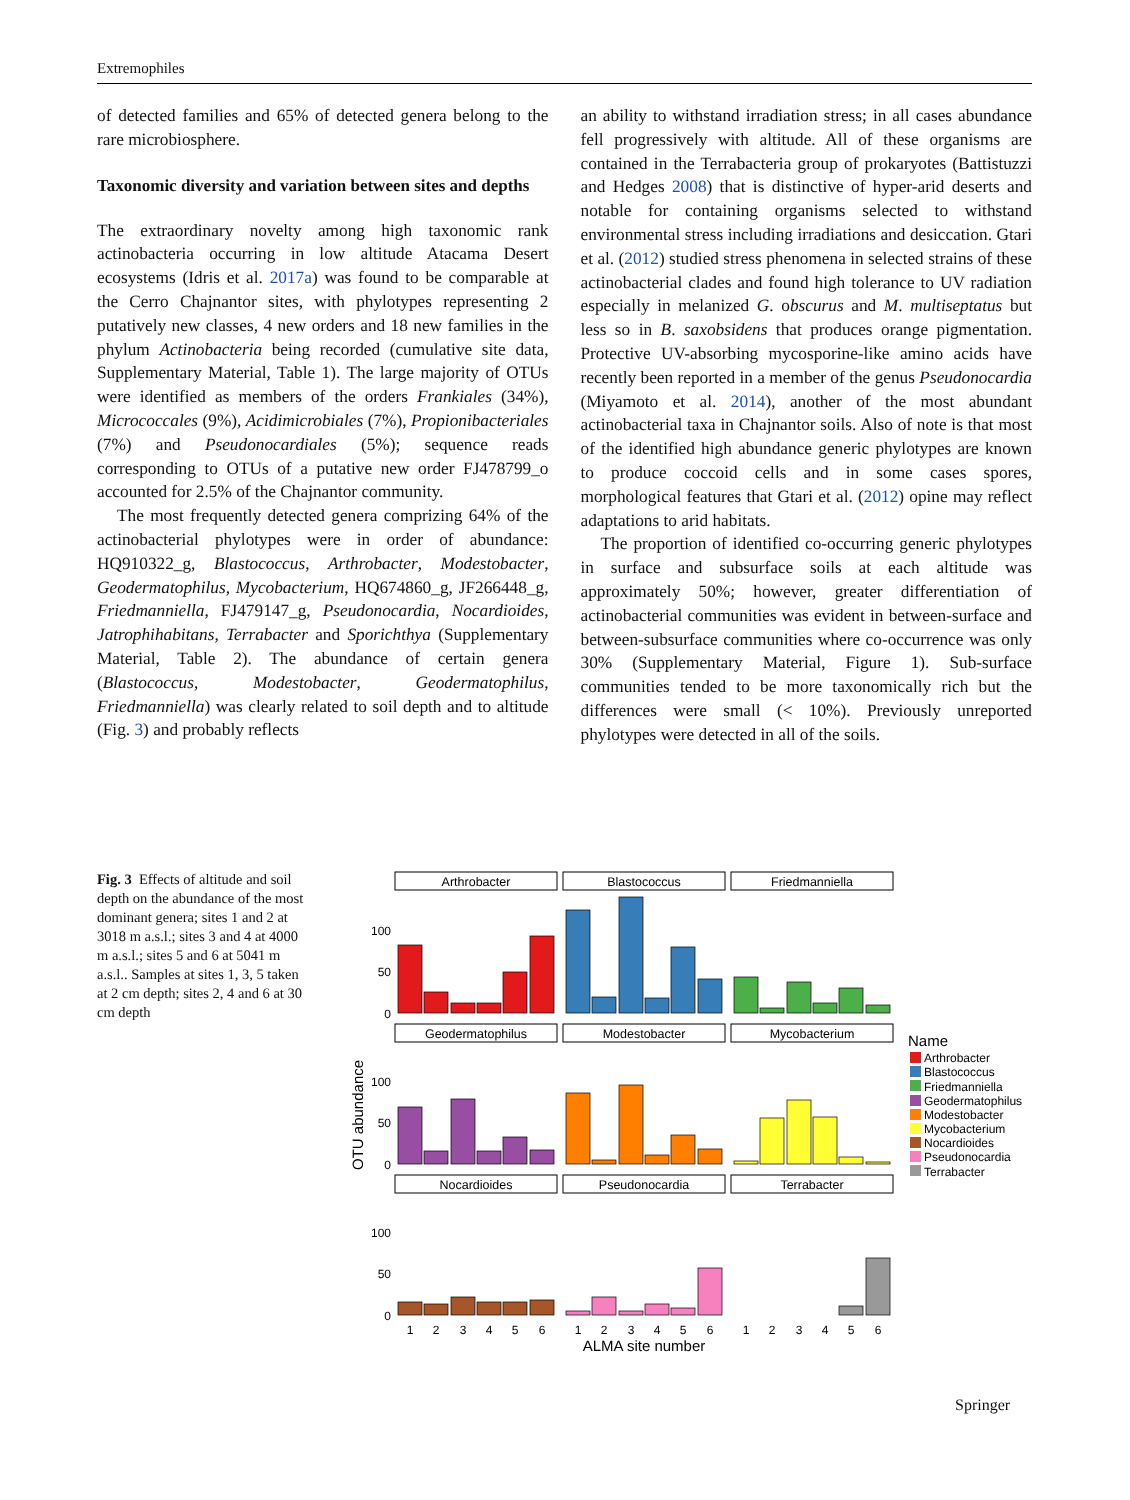Extremophiles
of detected families and 65% of detected genera belong to the rare microbiosphere.
Taxonomic diversity and variation between sites and depths
The extraordinary novelty among high taxonomic rank actinobacteria occurring in low altitude Atacama Desert ecosystems (Idris et al. 2017a) was found to be comparable at the Cerro Chajnantor sites, with phylotypes representing 2 putatively new classes, 4 new orders and 18 new families in the phylum Actinobacteria being recorded (cumulative site data, Supplementary Material, Table 1). The large majority of OTUs were identified as members of the orders Frankiales (34%), Micrococcales (9%), Acidimicrobiales (7%), Propionibacteriales (7%) and Pseudonocardiales (5%); sequence reads corresponding to OTUs of a putative new order FJ478799_o accounted for 2.5% of the Chajnantor community.
The most frequently detected genera comprizing 64% of the actinobacterial phylotypes were in order of abundance: HQ910322_g, Blastococcus, Arthrobacter, Modestobacter, Geodermatophilus, Mycobacterium, HQ674860_g, JF266448_g, Friedmanniella, FJ479147_g, Pseudonocardia, Nocardioides, Jatrophihabitans, Terrabacter and Sporichthya (Supplementary Material, Table 2). The abundance of certain genera (Blastococcus, Modestobacter, Geodermatophilus, Friedmanniella) was clearly related to soil depth and to altitude (Fig. 3) and probably reflects
an ability to withstand irradiation stress; in all cases abundance fell progressively with altitude. All of these organisms are contained in the Terrabacteria group of prokaryotes (Battistuzzi and Hedges 2008) that is distinctive of hyper-arid deserts and notable for containing organisms selected to withstand environmental stress including irradiations and desiccation. Gtari et al. (2012) studied stress phenomena in selected strains of these actinobacterial clades and found high tolerance to UV radiation especially in melanized G. obscurus and M. multiseptatus but less so in B. saxobsidens that produces orange pigmentation. Protective UV-absorbing mycosporine-like amino acids have recently been reported in a member of the genus Pseudonocardia (Miyamoto et al. 2014), another of the most abundant actinobacterial taxa in Chajnantor soils. Also of note is that most of the identified high abundance generic phylotypes are known to produce coccoid cells and in some cases spores, morphological features that Gtari et al. (2012) opine may reflect adaptations to arid habitats.
The proportion of identified co-occurring generic phylotypes in surface and subsurface soils at each altitude was approximately 50%; however, greater differentiation of actinobacterial communities was evident in between-surface and between-subsurface communities where co-occurrence was only 30% (Supplementary Material, Figure 1). Sub-surface communities tended to be more taxonomically rich but the differences were small (< 10%). Previously unreported phylotypes were detected in all of the soils.
Fig. 3 Effects of altitude and soil depth on the abundance of the most dominant genera; sites 1 and 2 at 3018 m a.s.l.; sites 3 and 4 at 4000 m a.s.l.; sites 5 and 6 at 5041 m a.s.l.. Samples at sites 1, 3, 5 taken at 2 cm depth; sites 2, 4 and 6 at 30 cm depth
Arthrobacter
Blastococcus
Friedmanniella
Geodermatophilus
Modestobacter
Mycobacterium
Nocardioides
Pseudonocardia
Terrabacter
100
50
0
100
50
0
100
50
0
OTU abundance
1
2
3
4
5
6
1
2
3
4
5
6
1
2
3
4
5
6
ALMA site number
Name
Arthrobacter
Blastococcus
Friedmanniella
Geodermatophilus
Modestobacter
Mycobacterium
Nocardioides
Pseudonocardia
Terrabacter
Springer